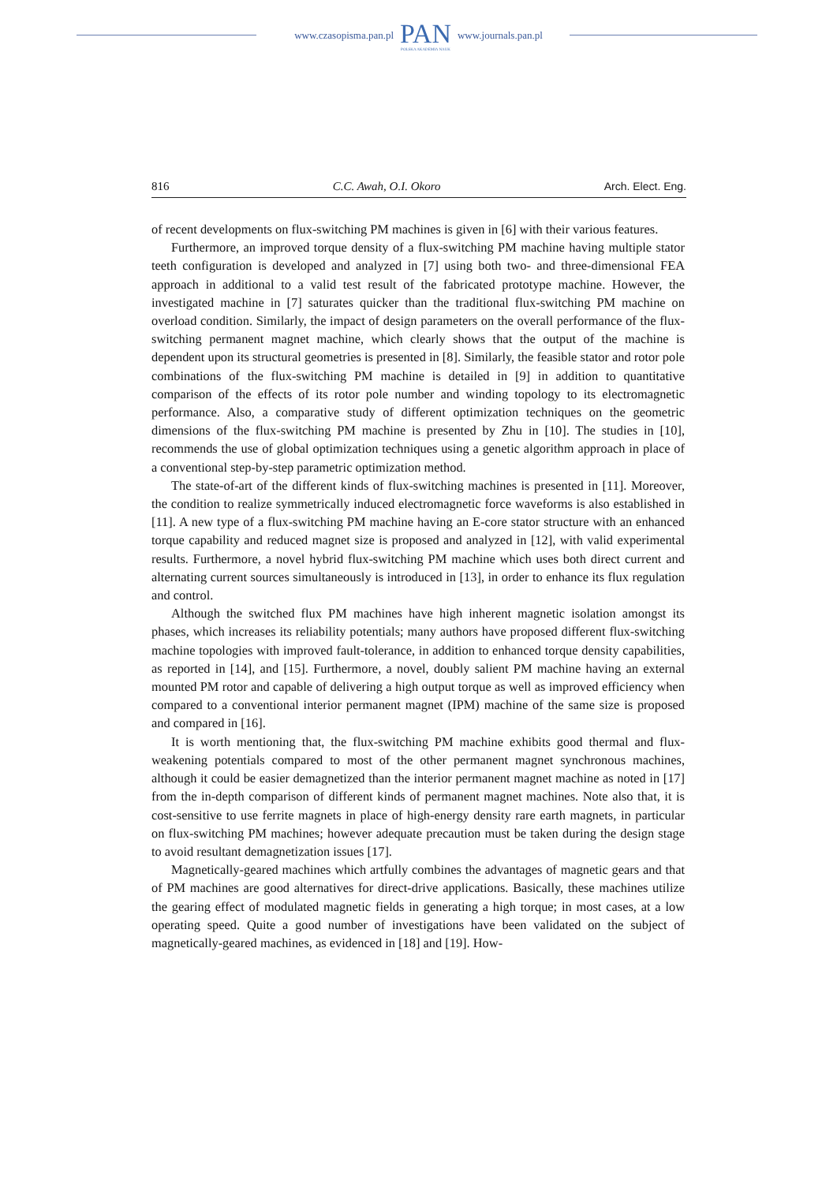www.czasopisma.pan.pl
PAN
POLSKA AKADEMIA NAUK
www.journals.pan.pl
816 C.C. Awah, O.I. Okoro Arch. Elect. Eng.
of recent developments on flux-switching PM machines is given in [6] with their various features.
Furthermore, an improved torque density of a flux-switching PM machine having multiple stator teeth configuration is developed and analyzed in [7] using both two- and three-dimensional FEA approach in additional to a valid test result of the fabricated prototype machine. However, the investigated machine in [7] saturates quicker than the traditional flux-switching PM machine on overload condition. Similarly, the impact of design parameters on the overall performance of the flux-switching permanent magnet machine, which clearly shows that the output of the machine is dependent upon its structural geometries is presented in [8]. Similarly, the feasible stator and rotor pole combinations of the flux-switching PM machine is detailed in [9] in addition to quantitative comparison of the effects of its rotor pole number and winding topology to its electromagnetic performance. Also, a comparative study of different optimization techniques on the geometric dimensions of the flux-switching PM machine is presented by Zhu in [10]. The studies in [10], recommends the use of global optimization techniques using a genetic algorithm approach in place of a conventional step-by-step parametric optimization method.
The state-of-art of the different kinds of flux-switching machines is presented in [11]. Moreover, the condition to realize symmetrically induced electromagnetic force waveforms is also established in [11]. A new type of a flux-switching PM machine having an E-core stator structure with an enhanced torque capability and reduced magnet size is proposed and analyzed in [12], with valid experimental results. Furthermore, a novel hybrid flux-switching PM machine which uses both direct current and alternating current sources simultaneously is introduced in [13], in order to enhance its flux regulation and control.
Although the switched flux PM machines have high inherent magnetic isolation amongst its phases, which increases its reliability potentials; many authors have proposed different flux-switching machine topologies with improved fault-tolerance, in addition to enhanced torque density capabilities, as reported in [14], and [15]. Furthermore, a novel, doubly salient PM machine having an external mounted PM rotor and capable of delivering a high output torque as well as improved efficiency when compared to a conventional interior permanent magnet (IPM) machine of the same size is proposed and compared in [16].
It is worth mentioning that, the flux-switching PM machine exhibits good thermal and flux-weakening potentials compared to most of the other permanent magnet synchronous machines, although it could be easier demagnetized than the interior permanent magnet machine as noted in [17] from the in-depth comparison of different kinds of permanent magnet machines. Note also that, it is cost-sensitive to use ferrite magnets in place of high-energy density rare earth magnets, in particular on flux-switching PM machines; however adequate precaution must be taken during the design stage to avoid resultant demagnetization issues [17].
Magnetically-geared machines which artfully combines the advantages of magnetic gears and that of PM machines are good alternatives for direct-drive applications. Basically, these machines utilize the gearing effect of modulated magnetic fields in generating a high torque; in most cases, at a low operating speed. Quite a good number of investigations have been validated on the subject of magnetically-geared machines, as evidenced in [18] and [19]. How-